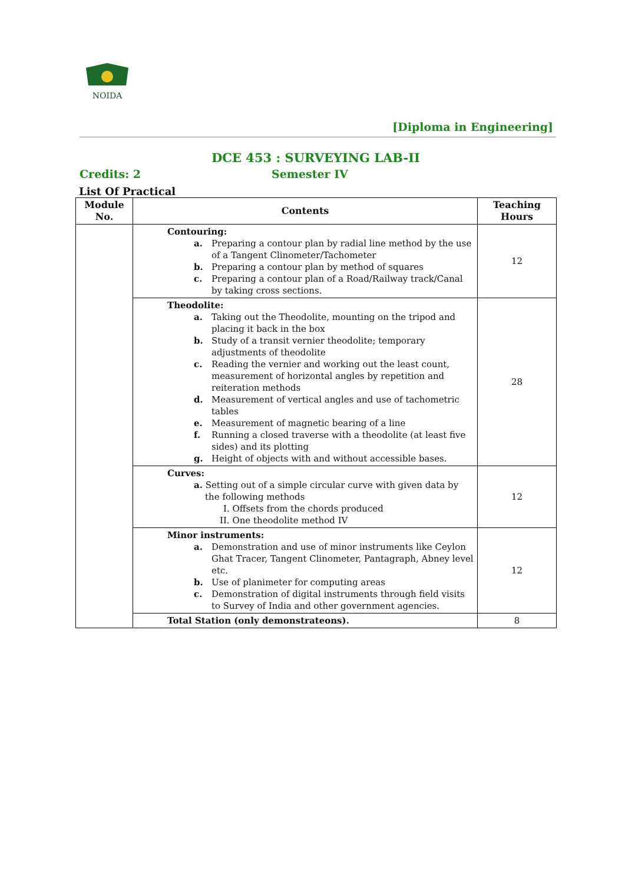NOIDA
[Diploma in Engineering]
DCE 453 : SURVEYING LAB-II
Credits: 2 Semester IV
List Of Practical
| Module No. | Contents | Teaching Hours |
| --- | --- | --- |
| | Contouring: a. Preparing a contour plan by radial line method by the use of a Tangent Clinometer/Tachometer b. Preparing a contour plan by method of squares c. Preparing a contour plan of a Road/Railway track/Canal by taking cross sections. | 12 |
| | Theodolite: a. Taking out the Theodolite, mounting on the tripod and placing it back in the box b. Study of a transit vernier theodolite; temporary adjustments of theodolite c. Reading the vernier and working out the least count, measurement of horizontal angles by repetition and reiteration methods d. Measurement of vertical angles and use of tachometric tables e. Measurement of magnetic bearing of a line f. Running a closed traverse with a theodolite (at least five sides) and its plotting g. Height of objects with and without accessible bases. | 28 |
| | Curves: a. Setting out of a simple circular curve with given data by the following methods I. Offsets from the chords produced II. One theodolite method IV | 12 |
| | Minor instruments: a. Demonstration and use of minor instruments like Ceylon Ghat Tracer, Tangent Clinometer, Pantagraph, Abney level etc. b. Use of planimeter for computing areas c. Demonstration of digital instruments through field visits to Survey of India and other government agencies. | 12 |
| | Total Station (only demonstrateons). | 8 |